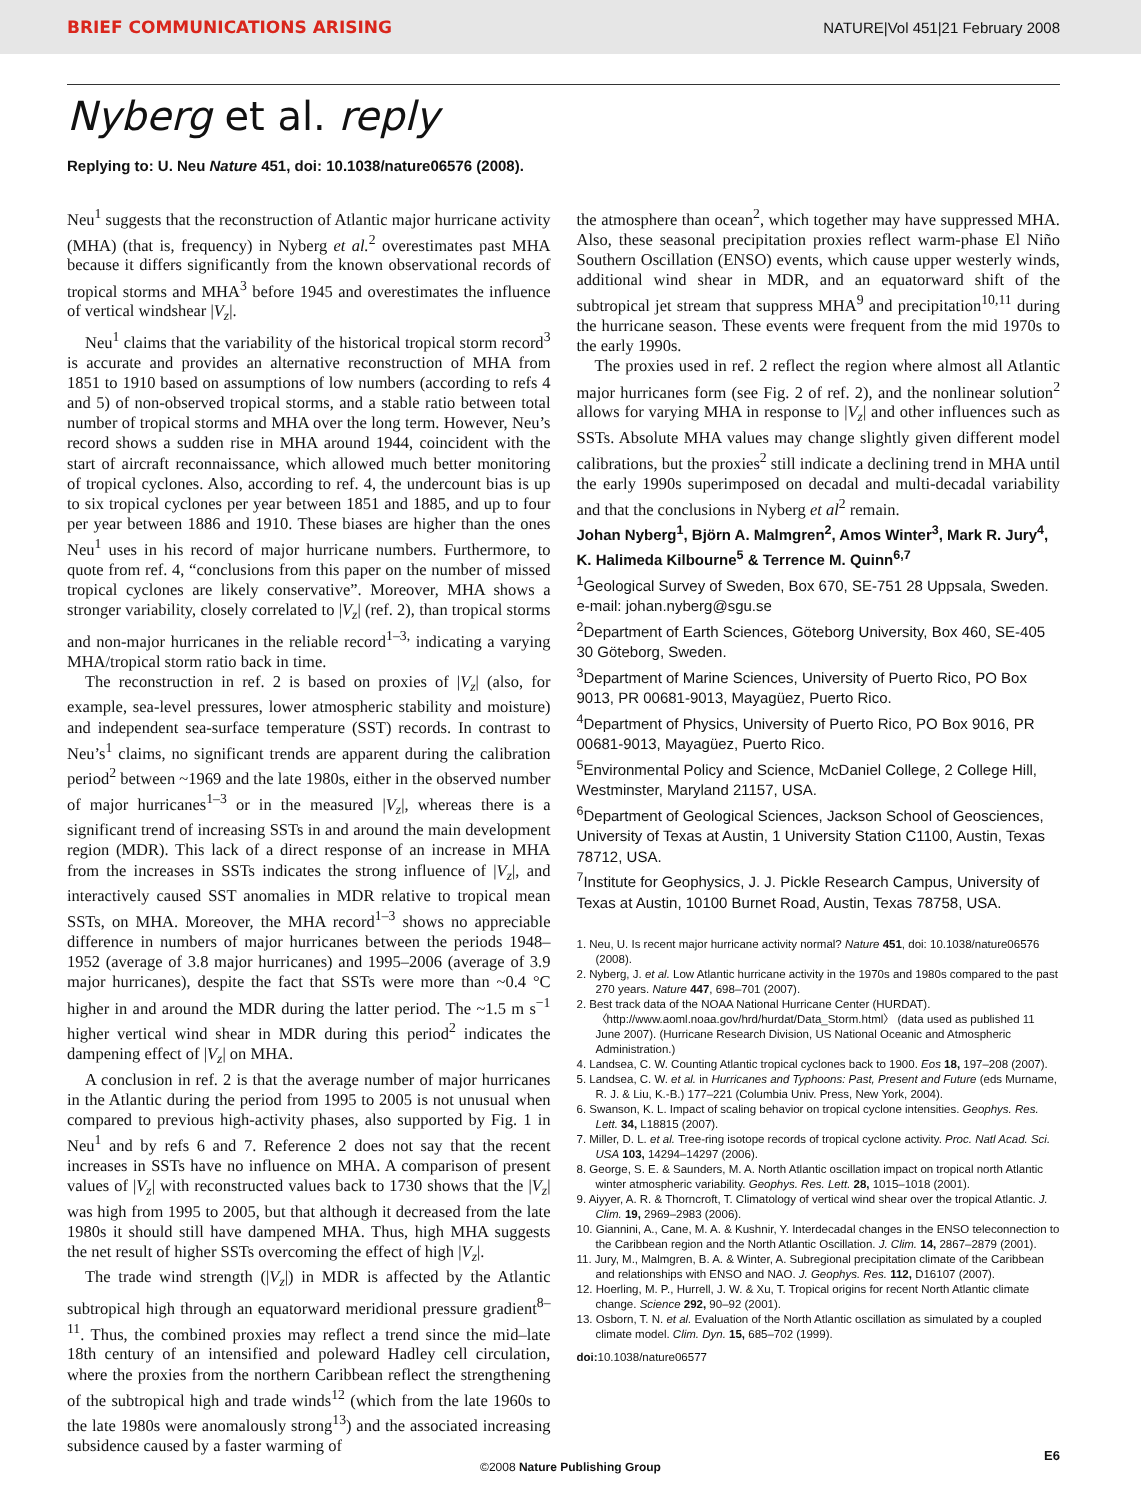BRIEF COMMUNICATIONS ARISING NATURE|Vol 451|21 February 2008
Nyberg et al. reply
Replying to: U. Neu Nature 451, doi: 10.1038/nature06576 (2008).
Neu<sup>1</sup> suggests that the reconstruction of Atlantic major hurricane activity (MHA) (that is, frequency) in Nyberg et al.<sup>2</sup> overestimates past MHA because it differs significantly from the known observational records of tropical storms and MHA<sup>3</sup> before 1945 and overestimates the influence of vertical windshear |V<sub>z</sub>|.
Neu<sup>1</sup> claims that the variability of the historical tropical storm record<sup>3</sup> is accurate and provides an alternative reconstruction of MHA from 1851 to 1910 based on assumptions of low numbers (according to refs 4 and 5) of non-observed tropical storms, and a stable ratio between total number of tropical storms and MHA over the long term. However, Neu’s record shows a sudden rise in MHA around 1944, coincident with the start of aircraft reconnaissance, which allowed much better monitoring of tropical cyclones. Also, according to ref. 4, the undercount bias is up to six tropical cyclones per year between 1851 and 1885, and up to four per year between 1886 and 1910. These biases are higher than the ones Neu<sup>1</sup> uses in his record of major hurricane numbers. Furthermore, to quote from ref. 4, “conclusions from this paper on the number of missed tropical cyclones are likely conservative”. Moreover, MHA shows a stronger variability, closely correlated to |V<sub>z</sub>| (ref. 2), than tropical storms and non-major hurricanes in the reliable record<sup>1–3,</sup> indicating a varying MHA/tropical storm ratio back in time.
The reconstruction in ref. 2 is based on proxies of |V<sub>z</sub>| (also, for example, sea-level pressures, lower atmospheric stability and moisture) and independent sea-surface temperature (SST) records. In contrast to Neu’s<sup>1</sup> claims, no significant trends are apparent during the calibration period<sup>2</sup> between ~1969 and the late 1980s, either in the observed number of major hurricanes<sup>1–3</sup> or in the measured |V<sub>z</sub>|, whereas there is a significant trend of increasing SSTs in and around the main development region (MDR). This lack of a direct response of an increase in MHA from the increases in SSTs indicates the strong influence of |V<sub>z</sub>|, and interactively caused SST anomalies in MDR relative to tropical mean SSTs, on MHA. Moreover, the MHA record<sup>1–3</sup> shows no appreciable difference in numbers of major hurricanes between the periods 1948–1952 (average of 3.8 major hurricanes) and 1995–2006 (average of 3.9 major hurricanes), despite the fact that SSTs were more than ~0.4 °C higher in and around the MDR during the latter period. The ~1.5 m s<sup>−1</sup> higher vertical wind shear in MDR during this period<sup>2</sup> indicates the dampening effect of |V<sub>z</sub>| on MHA.
A conclusion in ref. 2 is that the average number of major hurricanes in the Atlantic during the period from 1995 to 2005 is not unusual when compared to previous high-activity phases, also supported by Fig. 1 in Neu<sup>1</sup> and by refs 6 and 7. Reference 2 does not say that the recent increases in SSTs have no influence on MHA. A comparison of present values of |V<sub>z</sub>| with reconstructed values back to 1730 shows that the |V<sub>z</sub>| was high from 1995 to 2005, but that although it decreased from the late 1980s it should still have dampened MHA. Thus, high MHA suggests the net result of higher SSTs overcoming the effect of high |V<sub>z</sub>|.
The trade wind strength (|V<sub>z</sub>|) in MDR is affected by the Atlantic subtropical high through an equatorward meridional pressure gradient<sup>8–11</sup>. Thus, the combined proxies may reflect a trend since the mid–late 18th century of an intensified and poleward Hadley cell circulation, where the proxies from the northern Caribbean reflect the strengthening of the subtropical high and trade winds<sup>12</sup> (which from the late 1960s to the late 1980s were anomalously strong<sup>13</sup>) and the associated increasing subsidence caused by a faster warming of
the atmosphere than ocean<sup>2</sup>, which together may have suppressed MHA. Also, these seasonal precipitation proxies reflect warm-phase El Niño Southern Oscillation (ENSO) events, which cause upper westerly winds, additional wind shear in MDR, and an equatorward shift of the subtropical jet stream that suppress MHA<sup>9</sup> and precipitation<sup>10,11</sup> during the hurricane season. These events were frequent from the mid 1970s to the early 1990s.
The proxies used in ref. 2 reflect the region where almost all Atlantic major hurricanes form (see Fig. 2 of ref. 2), and the nonlinear solution<sup>2</sup> allows for varying MHA in response to |V<sub>z</sub>| and other influences such as SSTs. Absolute MHA values may change slightly given different model calibrations, but the proxies<sup>2</sup> still indicate a declining trend in MHA until the early 1990s superimposed on decadal and multi-decadal variability and that the conclusions in Nyberg et al<sup>2</sup> remain.
Johan Nyberg<sup>1</sup>, Björn A. Malmgren<sup>2</sup>, Amos Winter<sup>3</sup>, Mark R. Jury<sup>4</sup>, K. Halimeda Kilbourne<sup>5</sup> & Terrence M. Quinn<sup>6,7</sup>
<sup>1</sup> Geological Survey of Sweden, Box 670, SE-751 28 Uppsala, Sweden. e-mail: johan.nyberg@sgu.se
<sup>2</sup> Department of Earth Sciences, Göteborg University, Box 460, SE-405 30 Göteborg, Sweden.
<sup>3</sup> Department of Marine Sciences, University of Puerto Rico, PO Box 9013, PR 00681-9013, Mayagüez, Puerto Rico.
<sup>4</sup> Department of Physics, University of Puerto Rico, PO Box 9016, PR 00681-9013, Mayagüez, Puerto Rico.
<sup>5</sup> Environmental Policy and Science, McDaniel College, 2 College Hill, Westminster, Maryland 21157, USA.
<sup>6</sup> Department of Geological Sciences, Jackson School of Geosciences, University of Texas at Austin, 1 University Station C1100, Austin, Texas 78712, USA.
<sup>7</sup> Institute for Geophysics, J. J. Pickle Research Campus, University of Texas at Austin, 10100 Burnet Road, Austin, Texas 78758, USA.
1. Neu, U. Is recent major hurricane activity normal? Nature 451, doi: 10.1038/nature06576 (2008).
2. Nyberg, J. et al. Low Atlantic hurricane activity in the 1970s and 1980s compared to the past 270 years. Nature 447, 698–701 (2007).
2. Best track data of the NOAA National Hurricane Center (HURDAT). 〈http://www.aoml.noaa.gov/hrd/hurdat/Data_Storm.html〉 (data used as published 11 June 2007). (Hurricane Research Division, US National Oceanic and Atmospheric Administration.)
4. Landsea, C. W. Counting Atlantic tropical cyclones back to 1900. Eos 18, 197–208 (2007).
5. Landsea, C. W. et al. in Hurricanes and Typhoons: Past, Present and Future (eds Murname, R. J. & Liu, K.-B.) 177–221 (Columbia Univ. Press, New York, 2004).
6. Swanson, K. L. Impact of scaling behavior on tropical cyclone intensities. Geophys. Res. Lett. 34, L18815 (2007).
7. Miller, D. L. et al. Tree-ring isotope records of tropical cyclone activity. Proc. Natl Acad. Sci. USA 103, 14294–14297 (2006).
8. George, S. E. & Saunders, M. A. North Atlantic oscillation impact on tropical north Atlantic winter atmospheric variability. Geophys. Res. Lett. 28, 1015–1018 (2001).
9. Aiyyer, A. R. & Thorncroft, T. Climatology of vertical wind shear over the tropical Atlantic. J. Clim. 19, 2969–2983 (2006).
10. Giannini, A., Cane, M. A. & Kushnir, Y. Interdecadal changes in the ENSO teleconnection to the Caribbean region and the North Atlantic Oscillation. J. Clim. 14, 2867–2879 (2001).
11. Jury, M., Malmgren, B. A. & Winter, A. Subregional precipitation climate of the Caribbean and relationships with ENSO and NAO. J. Geophys. Res. 112, D16107 (2007).
12. Hoerling, M. P., Hurrell, J. W. & Xu, T. Tropical origins for recent North Atlantic climate change. Science 292, 90–92 (2001).
13. Osborn, T. N. et al. Evaluation of the North Atlantic oscillation as simulated by a coupled climate model. Clim. Dyn. 15, 685–702 (1999).
doi: 10.1038/nature06577
E6
©2008 Nature Publishing Group